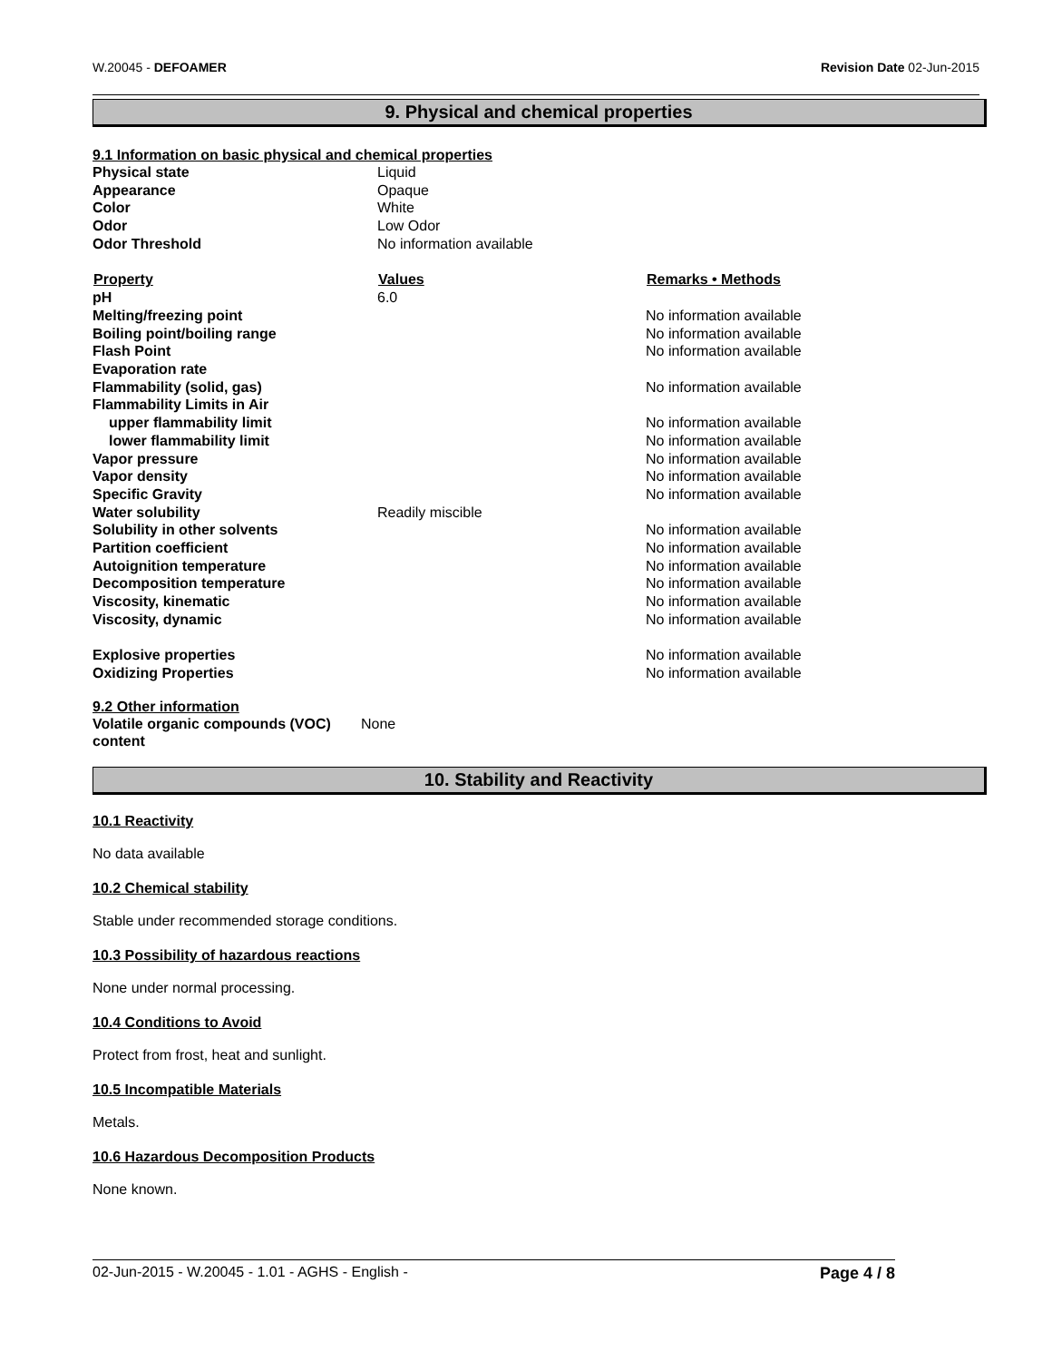W.20045 - DEFOAMER Revision Date 02-Jun-2015
9. Physical and chemical properties
9.1 Information on basic physical and chemical properties
| Physical state | Liquid | |
| Appearance | Opaque | |
| Color | White | |
| Odor | Low Odor | |
| Odor Threshold | No information available | |
| Property | Values | Remarks • Methods |
| pH | 6.0 | |
| Melting/freezing point | | No information available |
| Boiling point/boiling range | | No information available |
| Flash Point | | No information available |
| Evaporation rate | | |
| Flammability (solid, gas) | | No information available |
| Flammability Limits in Air | | |
| upper flammability limit | | No information available |
| lower flammability limit | | No information available |
| Vapor pressure | | No information available |
| Vapor density | | No information available |
| Specific Gravity | | No information available |
| Water solubility | Readily miscible | |
| Solubility in other solvents | | No information available |
| Partition coefficient | | No information available |
| Autoignition temperature | | No information available |
| Decomposition temperature | | No information available |
| Viscosity, kinematic | | No information available |
| Viscosity, dynamic | | No information available |
| Explosive properties | | No information available |
| Oxidizing Properties | | No information available |
9.2 Other information
| Volatile organic compounds (VOC) content | None |
10. Stability and Reactivity
10.1 Reactivity
No data available
10.2 Chemical stability
Stable under recommended storage conditions.
10.3 Possibility of hazardous reactions
None under normal processing.
10.4 Conditions to Avoid
Protect from frost, heat and sunlight.
10.5 Incompatible Materials
Metals.
10.6 Hazardous Decomposition Products
None known.
02-Jun-2015 - W.20045 - 1.01 - AGHS - English - Page 4 / 8